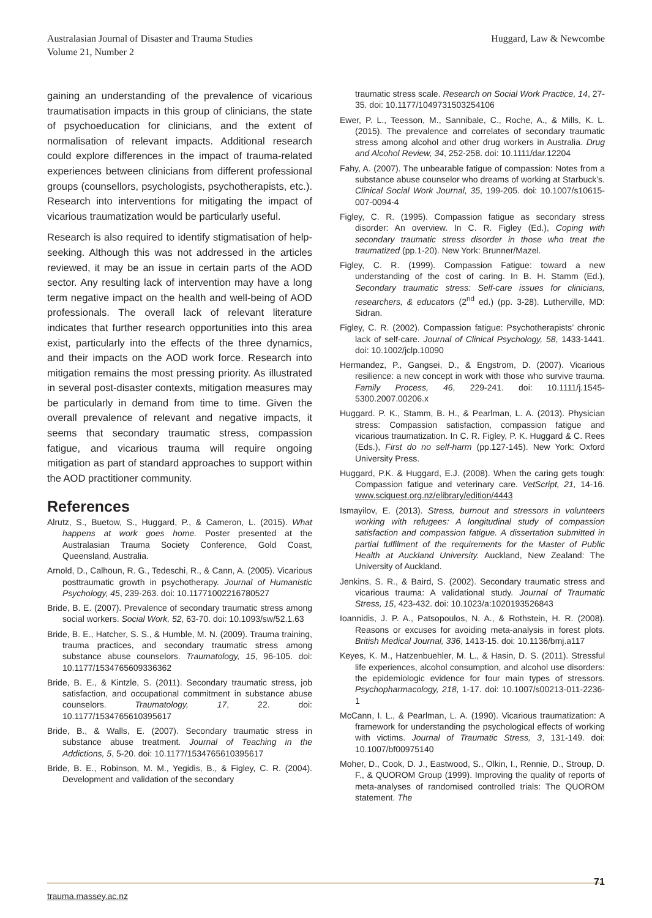Australasian Journal of Disaster and Trauma Studies
Volume 21, Number 2
Huggard, Law & Newcombe
gaining an understanding of the prevalence of vicarious traumatisation impacts in this group of clinicians, the state of psychoeducation for clinicians, and the extent of normalisation of relevant impacts. Additional research could explore differences in the impact of trauma-related experiences between clinicians from different professional groups (counsellors, psychologists, psychotherapists, etc.). Research into interventions for mitigating the impact of vicarious traumatization would be particularly useful.
Research is also required to identify stigmatisation of help-seeking. Although this was not addressed in the articles reviewed, it may be an issue in certain parts of the AOD sector. Any resulting lack of intervention may have a long term negative impact on the health and well-being of AOD professionals. The overall lack of relevant literature indicates that further research opportunities into this area exist, particularly into the effects of the three dynamics, and their impacts on the AOD work force. Research into mitigation remains the most pressing priority. As illustrated in several post-disaster contexts, mitigation measures may be particularly in demand from time to time. Given the overall prevalence of relevant and negative impacts, it seems that secondary traumatic stress, compassion fatigue, and vicarious trauma will require ongoing mitigation as part of standard approaches to support within the AOD practitioner community.
References
Alrutz, S., Buetow, S., Huggard, P., & Cameron, L. (2015). What happens at work goes home. Poster presented at the Australasian Trauma Society Conference, Gold Coast, Queensland, Australia.
Arnold, D., Calhoun, R. G., Tedeschi, R., & Cann, A. (2005). Vicarious posttraumatic growth in psychotherapy. Journal of Humanistic Psychology, 45, 239-263. doi: 10.11771002216780527
Bride, B. E. (2007). Prevalence of secondary traumatic stress among social workers. Social Work, 52, 63-70. doi: 10.1093/sw/52.1.63
Bride, B. E., Hatcher, S. S., & Humble, M. N. (2009). Trauma training, trauma practices, and secondary traumatic stress among substance abuse counselors. Traumatology, 15, 96-105. doi: 10.1177/1534765609336362
Bride, B. E., & Kintzle, S. (2011). Secondary traumatic stress, job satisfaction, and occupational commitment in substance abuse counselors. Traumatology, 17, 22. doi: 10.1177/1534765610395617
Bride, B., & Walls, E. (2007). Secondary traumatic stress in substance abuse treatment. Journal of Teaching in the Addictions, 5, 5-20. doi: 10.1177/1534765610395617
Bride, B. E., Robinson, M. M., Yegidis, B., & Figley, C. R. (2004). Development and validation of the secondary
traumatic stress scale. Research on Social Work Practice, 14, 27-35. doi: 10.1177/1049731503254106
Ewer, P. L., Teesson, M., Sannibale, C., Roche, A., & Mills, K. L. (2015). The prevalence and correlates of secondary traumatic stress among alcohol and other drug workers in Australia. Drug and Alcohol Review, 34, 252-258. doi: 10.1111/dar.12204
Fahy, A. (2007). The unbearable fatigue of compassion: Notes from a substance abuse counselor who dreams of working at Starbuck’s. Clinical Social Work Journal, 35, 199-205. doi: 10.1007/s10615-007-0094-4
Figley, C. R. (1995). Compassion fatigue as secondary stress disorder: An overview. In C. R. Figley (Ed.), Coping with secondary traumatic stress disorder in those who treat the traumatized (pp.1-20). New York: Brunner/Mazel.
Figley, C. R. (1999). Compassion Fatigue: toward a new understanding of the cost of caring. In B. H. Stamm (Ed.), Secondary traumatic stress: Self-care issues for clinicians, researchers, & educators (2<sup>nd</sup> ed.) (pp. 3-28). Lutherville, MD: Sidran.
Figley, C. R. (2002). Compassion fatigue: Psychotherapists’ chronic lack of self-care. Journal of Clinical Psychology, 58, 1433-1441. doi: 10.1002/jclp.10090
Hermandez, P., Gangsei, D., & Engstrom, D. (2007). Vicarious resilience: a new concept in work with those who survive trauma. Family Process, 46, 229-241. doi: 10.1111/j.1545-5300.2007.00206.x
Huggard. P. K., Stamm, B. H., & Pearlman, L. A. (2013). Physician stress: Compassion satisfaction, compassion fatigue and vicarious traumatization. In C. R. Figley, P. K. Huggard & C. Rees (Eds.), First do no self-harm (pp.127-145). New York: Oxford University Press.
Huggard, P.K. & Huggard, E.J. (2008). When the caring gets tough: Compassion fatigue and veterinary care. VetScript, 21, 14-16. www.sciquest.org.nz/elibrary/edition/4443
Ismayilov, E. (2013). Stress, burnout and stressors in volunteers working with refugees: A longitudinal study of compassion satisfaction and compassion fatigue. A dissertation submitted in partial fulfilment of the requirements for the Master of Public Health at Auckland University. Auckland, New Zealand: The University of Auckland.
Jenkins, S. R., & Baird, S. (2002). Secondary traumatic stress and vicarious trauma: A validational study. Journal of Traumatic Stress, 15, 423-432. doi: 10.1023/a:1020193526843
Ioannidis, J. P. A., Patsopoulos, N. A., & Rothstein, H. R. (2008). Reasons or excuses for avoiding meta-analysis in forest plots. British Medical Journal, 336, 1413-15. doi: 10.1136/bmj.a117
Keyes, K. M., Hatzenbuehler, M. L., & Hasin, D. S. (2011). Stressful life experiences, alcohol consumption, and alcohol use disorders: the epidemiologic evidence for four main types of stressors. Psychopharmacology, 218, 1-17. doi: 10.1007/s00213-011-2236-1
McCann, I. L., & Pearlman, L. A. (1990). Vicarious traumatization: A framework for understanding the psychological effects of working with victims. Journal of Traumatic Stress, 3, 131-149. doi: 10.1007/bf00975140
Moher, D., Cook, D. J., Eastwood, S., Olkin, I., Rennie, D., Stroup, D. F., & QUOROM Group (1999). Improving the quality of reports of meta-analyses of randomised controlled trials: The QUOROM statement. The
71
trauma.massey.ac.nz